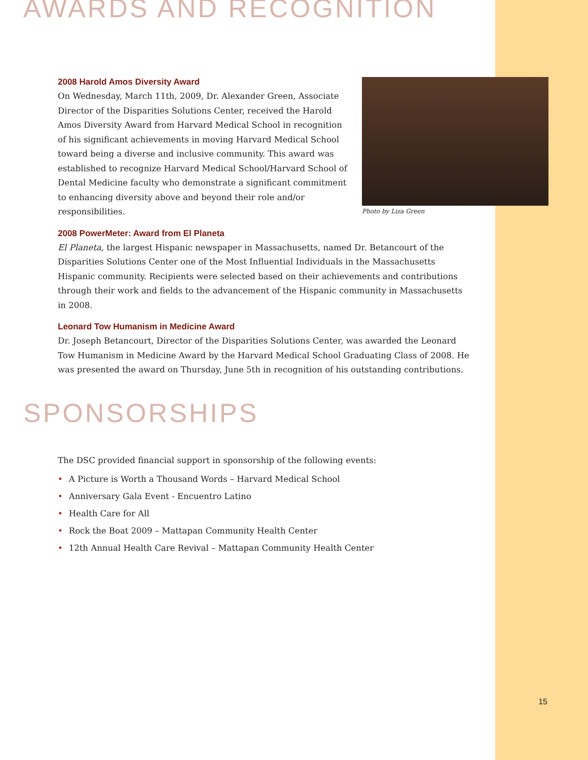AWARDS AND RECOGNITION
Photo by Liza Green
2008 Harold Amos Diversity Award
On Wednesday, March 11th, 2009, Dr. Alexander Green, Associate Director of the Disparities Solutions Center, received the Harold Amos Diversity Award from Harvard Medical School in recognition of his significant achievements in moving Harvard Medical School toward being a diverse and inclusive community. This award was established to recognize Harvard Medical School/Harvard School of Dental Medicine faculty who demonstrate a significant commitment to enhancing diversity above and beyond their role and/or responsibilities.
2008 PowerMeter: Award from El Planeta
El Planeta, the largest Hispanic newspaper in Massachusetts, named Dr. Betancourt of the Disparities Solutions Center one of the Most Influential Individuals in the Massachusetts Hispanic community. Recipients were selected based on their achievements and contributions through their work and fields to the advancement of the Hispanic community in Massachusetts in 2008.
Leonard Tow Humanism in Medicine Award
Dr. Joseph Betancourt, Director of the Disparities Solutions Center, was awarded the Leonard Tow Humanism in Medicine Award by the Harvard Medical School Graduating Class of 2008. He was presented the award on Thursday, June 5th in recognition of his outstanding contributions.
SPONSORSHIPS
The DSC provided financial support in sponsorship of the following events:
• A Picture is Worth a Thousand Words – Harvard Medical School
• Anniversary Gala Event - Encuentro Latino
• Health Care for All
• Rock the Boat 2009 – Mattapan Community Health Center
• 12th Annual Health Care Revival – Mattapan Community Health Center
15